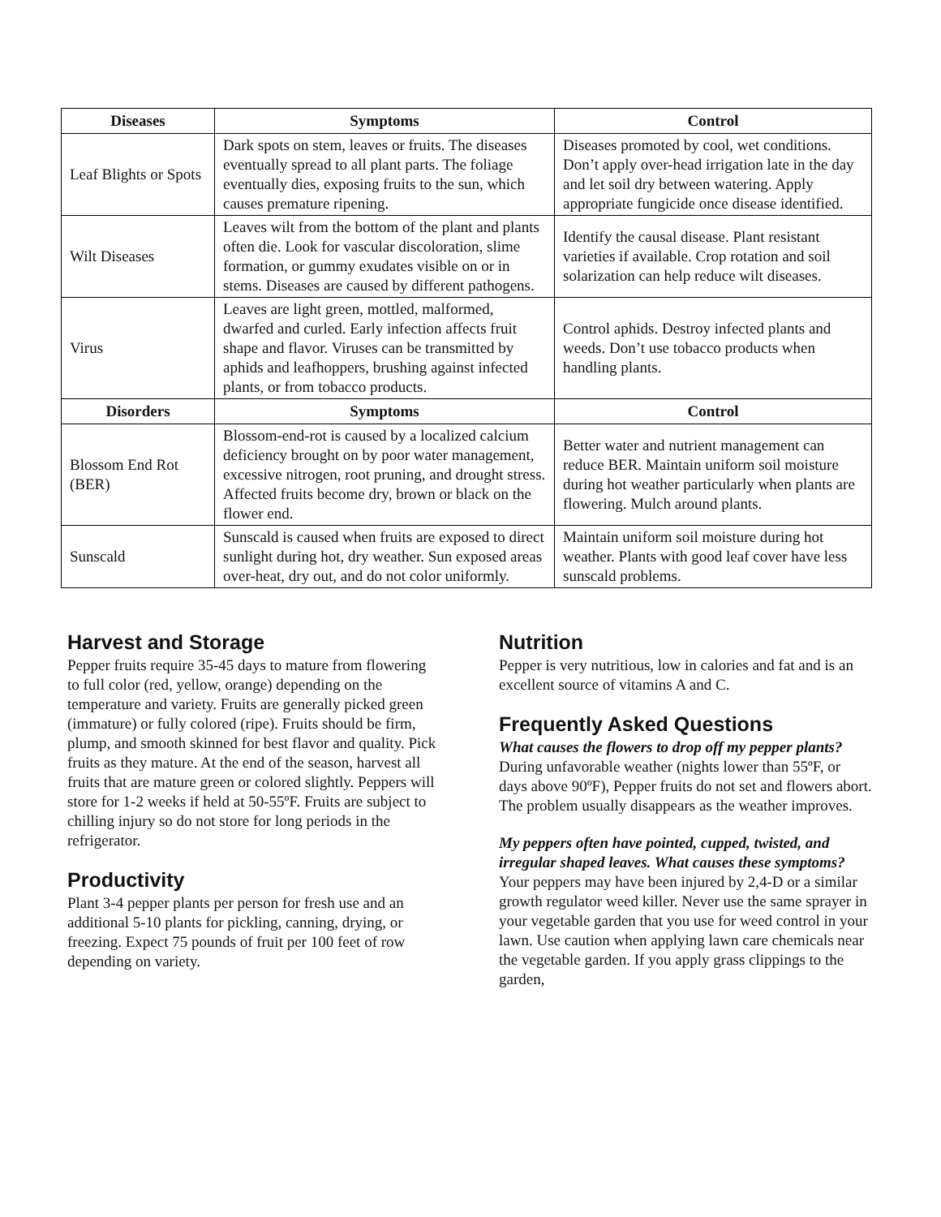| Diseases | Symptoms | Control |
| --- | --- | --- |
| Leaf Blights or Spots | Dark spots on stem, leaves or fruits. The diseases eventually spread to all plant parts. The foliage eventually dies, exposing fruits to the sun, which causes premature ripening. | Diseases promoted by cool, wet conditions. Don’t apply over-head irrigation late in the day and let soil dry between watering. Apply appropriate fungicide once disease identified. |
| Wilt Diseases | Leaves wilt from the bottom of the plant and plants often die. Look for vascular discoloration, slime formation, or gummy exudates visible on or in stems. Diseases are caused by different pathogens. | Identify the causal disease. Plant resistant varieties if available. Crop rotation and soil solarization can help reduce wilt diseases. |
| Virus | Leaves are light green, mottled, malformed, dwarfed and curled. Early infection affects fruit shape and flavor. Viruses can be transmitted by aphids and leafhoppers, brushing against infected plants, or from tobacco products. | Control aphids. Destroy infected plants and weeds. Don’t use tobacco products when handling plants. |
| Disorders | Symptoms | Control |
| Blossom End Rot (BER) | Blossom-end-rot is caused by a localized calcium deficiency brought on by poor water management, excessive nitrogen, root pruning, and drought stress. Affected fruits become dry, brown or black on the flower end. | Better water and nutrient management can reduce BER. Maintain uniform soil moisture during hot weather particularly when plants are flowering. Mulch around plants. |
| Sunscald | Sunscald is caused when fruits are exposed to direct sunlight during hot, dry weather. Sun exposed areas over-heat, dry out, and do not color uniformly. | Maintain uniform soil moisture during hot weather. Plants with good leaf cover have less sunscald problems. |
Harvest and Storage
Pepper fruits require 35-45 days to mature from flowering to full color (red, yellow, orange) depending on the temperature and variety. Fruits are generally picked green (immature) or fully colored (ripe). Fruits should be firm, plump, and smooth skinned for best flavor and quality. Pick fruits as they mature. At the end of the season, harvest all fruits that are mature green or colored slightly. Peppers will store for 1-2 weeks if held at 50-55ºF. Fruits are subject to chilling injury so do not store for long periods in the refrigerator.
Productivity
Plant 3-4 pepper plants per person for fresh use and an additional 5-10 plants for pickling, canning, drying, or freezing. Expect 75 pounds of fruit per 100 feet of row depending on variety.
Nutrition
Pepper is very nutritious, low in calories and fat and is an excellent source of vitamins A and C.
Frequently Asked Questions
What causes the flowers to drop off my pepper plants? During unfavorable weather (nights lower than 55ºF, or days above 90ºF), Pepper fruits do not set and flowers abort. The problem usually disappears as the weather improves.
My peppers often have pointed, cupped, twisted, and irregular shaped leaves. What causes these symptoms? Your peppers may have been injured by 2,4-D or a similar growth regulator weed killer. Never use the same sprayer in your vegetable garden that you use for weed control in your lawn. Use caution when applying lawn care chemicals near the vegetable garden. If you apply grass clippings to the garden,